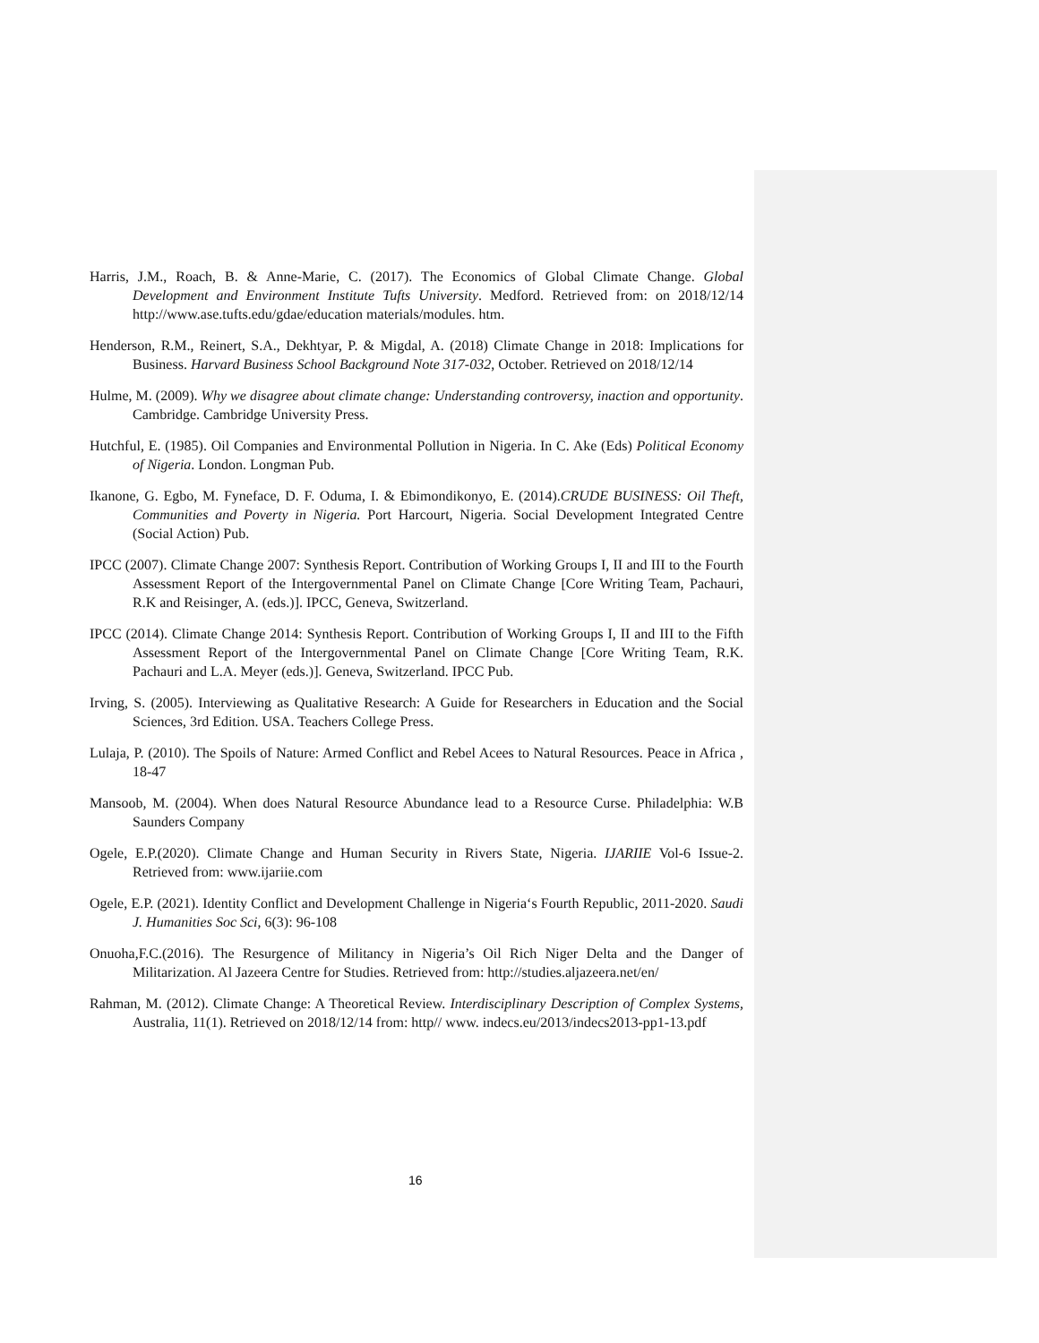Harris, J.M., Roach, B. & Anne-Marie, C. (2017). The Economics of Global Climate Change. Global Development and Environment Institute Tufts University. Medford. Retrieved from: on 2018/12/14 http://www.ase.tufts.edu/gdae/education materials/modules. htm.
Henderson, R.M., Reinert, S.A., Dekhtyar, P. & Migdal, A. (2018) Climate Change in 2018: Implications for Business. Harvard Business School Background Note 317-032, October. Retrieved on 2018/12/14
Hulme, M. (2009). Why we disagree about climate change: Understanding controversy, inaction and opportunity. Cambridge. Cambridge University Press.
Hutchful, E. (1985). Oil Companies and Environmental Pollution in Nigeria. In C. Ake (Eds) Political Economy of Nigeria. London. Longman Pub.
Ikanone, G. Egbo, M. Fyneface, D. F. Oduma, I. & Ebimondikonyo, E. (2014).CRUDE BUSINESS: Oil Theft, Communities and Poverty in Nigeria. Port Harcourt, Nigeria. Social Development Integrated Centre (Social Action) Pub.
IPCC (2007). Climate Change 2007: Synthesis Report. Contribution of Working Groups I, II and III to the Fourth Assessment Report of the Intergovernmental Panel on Climate Change [Core Writing Team, Pachauri, R.K and Reisinger, A. (eds.)]. IPCC, Geneva, Switzerland.
IPCC (2014). Climate Change 2014: Synthesis Report. Contribution of Working Groups I, II and III to the Fifth Assessment Report of the Intergovernmental Panel on Climate Change [Core Writing Team, R.K. Pachauri and L.A. Meyer (eds.)]. Geneva, Switzerland. IPCC Pub.
Irving, S. (2005). Interviewing as Qualitative Research: A Guide for Researchers in Education and the Social Sciences, 3rd Edition. USA. Teachers College Press.
Lulaja, P. (2010). The Spoils of Nature: Armed Conflict and Rebel Acees to Natural Resources. Peace in Africa , 18-47
Mansoob, M. (2004). When does Natural Resource Abundance lead to a Resource Curse. Philadelphia: W.B Saunders Company
Ogele, E.P.(2020). Climate Change and Human Security in Rivers State, Nigeria. IJARIIE Vol-6 Issue-2. Retrieved from: www.ijariie.com
Ogele, E.P. (2021). Identity Conflict and Development Challenge in Nigeria‘s Fourth Republic, 2011-2020. Saudi J. Humanities Soc Sci, 6(3): 96-108
Onuoha,F.C.(2016). The Resurgence of Militancy in Nigeria’s Oil Rich Niger Delta and the Danger of Militarization. Al Jazeera Centre for Studies. Retrieved from: http://studies.aljazeera.net/en/
Rahman, M. (2012). Climate Change: A Theoretical Review. Interdisciplinary Description of Complex Systems, Australia, 11(1). Retrieved on 2018/12/14 from: http// www. indecs.eu/2013/indecs2013-pp1-13.pdf
16